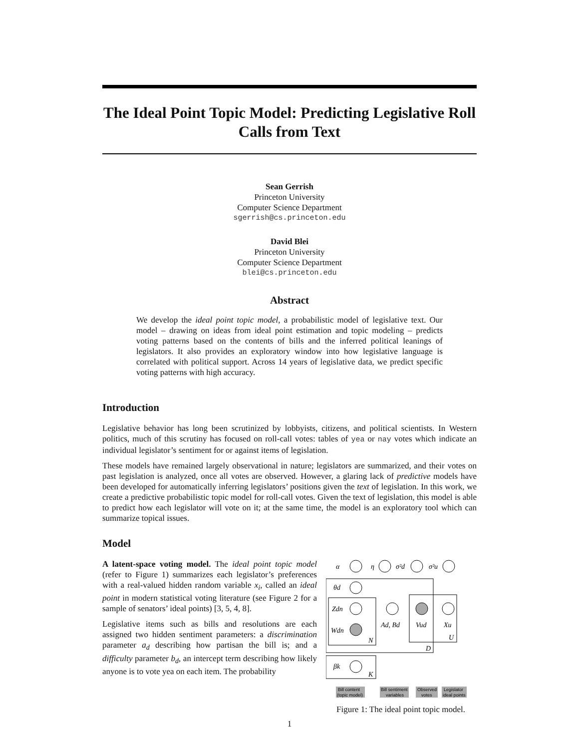The Ideal Point Topic Model: Predicting Legislative Roll Calls from Text
Sean Gerrish
Princeton University
Computer Science Department
sgerrish@cs.princeton.edu
David Blei
Princeton University
Computer Science Department
blei@cs.princeton.edu
Abstract
We develop the ideal point topic model, a probabilistic model of legislative text. Our model – drawing on ideas from ideal point estimation and topic modeling – predicts voting patterns based on the contents of bills and the inferred political leanings of legislators. It also provides an exploratory window into how legislative language is correlated with political support. Across 14 years of legislative data, we predict specific voting patterns with high accuracy.
Introduction
Legislative behavior has long been scrutinized by lobbyists, citizens, and political scientists. In Western politics, much of this scrutiny has focused on roll-call votes: tables of yea or nay votes which indicate an individual legislator’s sentiment for or against items of legislation.
These models have remained largely observational in nature; legislators are summarized, and their votes on past legislation is analyzed, once all votes are observed. However, a glaring lack of predictive models have been developed for automatically inferring legislators’ positions given the text of legislation. In this work, we create a predictive probabilistic topic model for roll-call votes. Given the text of legislation, this model is able to predict how each legislator will vote on it; at the same time, the model is an exploratory tool which can summarize topical issues.
Model
A latent-space voting model. The ideal point topic model (refer to Figure 1) summarizes each legislator’s preferences with a real-valued hidden random variable x<sub>i</sub>, called an ideal point in modern statistical voting literature (see Figure 2 for a sample of senators’ ideal points) [3, 5, 4, 8].
Legislative items such as bills and resolutions are each assigned two hidden sentiment parameters: a discrimination parameter a<sub>d</sub> describing how partisan the bill is; and a difficulty parameter b<sub>d</sub>, an intercept term describing how likely anyone is to vote yea on each item. The probability
α
η
σ²d
σ²u
θd
Zdn
Wdn
N
Ad, Bd
Vud
Xu
U
D
βk
K
Bill content
(topic model)
Bill sentiment
variables
Observed
votes
Legislator
ideal points
Figure 1: The ideal point topic model.
1